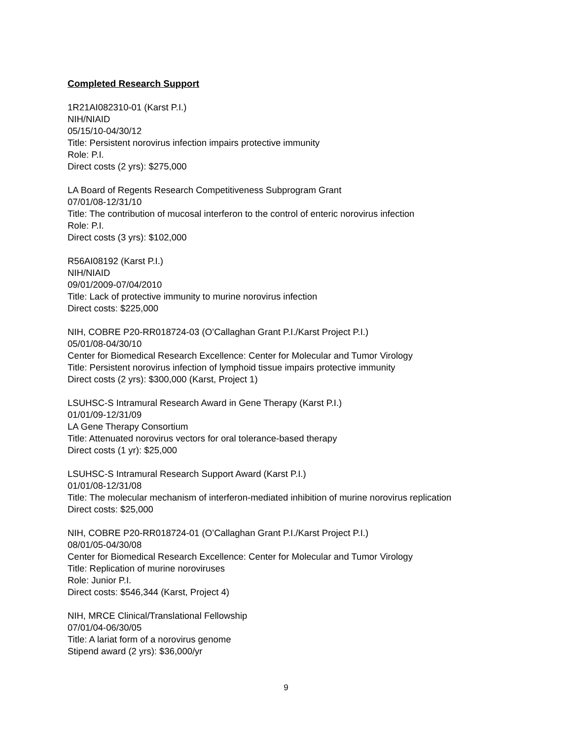Completed Research Support
1R21AI082310-01 (Karst P.I.)
NIH/NIAID
05/15/10-04/30/12
Title: Persistent norovirus infection impairs protective immunity
Role: P.I.
Direct costs (2 yrs): $275,000
LA Board of Regents Research Competitiveness Subprogram Grant
07/01/08-12/31/10
Title: The contribution of mucosal interferon to the control of enteric norovirus infection
Role: P.I.
Direct costs (3 yrs): $102,000
R56AI08192 (Karst P.I.)
NIH/NIAID
09/01/2009-07/04/2010
Title: Lack of protective immunity to murine norovirus infection
Direct costs: $225,000
NIH, COBRE P20-RR018724-03 (O’Callaghan Grant P.I./Karst Project P.I.)
05/01/08-04/30/10
Center for Biomedical Research Excellence: Center for Molecular and Tumor Virology
Title: Persistent norovirus infection of lymphoid tissue impairs protective immunity
Direct costs (2 yrs): $300,000 (Karst, Project 1)
LSUHSC-S Intramural Research Award in Gene Therapy (Karst P.I.)
01/01/09-12/31/09
LA Gene Therapy Consortium
Title: Attenuated norovirus vectors for oral tolerance-based therapy
Direct costs (1 yr): $25,000
LSUHSC-S Intramural Research Support Award (Karst P.I.)
01/01/08-12/31/08
Title: The molecular mechanism of interferon-mediated inhibition of murine norovirus replication
Direct costs: $25,000
NIH, COBRE P20-RR018724-01 (O’Callaghan Grant P.I./Karst Project P.I.)
08/01/05-04/30/08
Center for Biomedical Research Excellence: Center for Molecular and Tumor Virology
Title: Replication of murine noroviruses
Role: Junior P.I.
Direct costs: $546,344 (Karst, Project 4)
NIH, MRCE Clinical/Translational Fellowship
07/01/04-06/30/05
Title: A lariat form of a norovirus genome
Stipend award (2 yrs): $36,000/yr
9